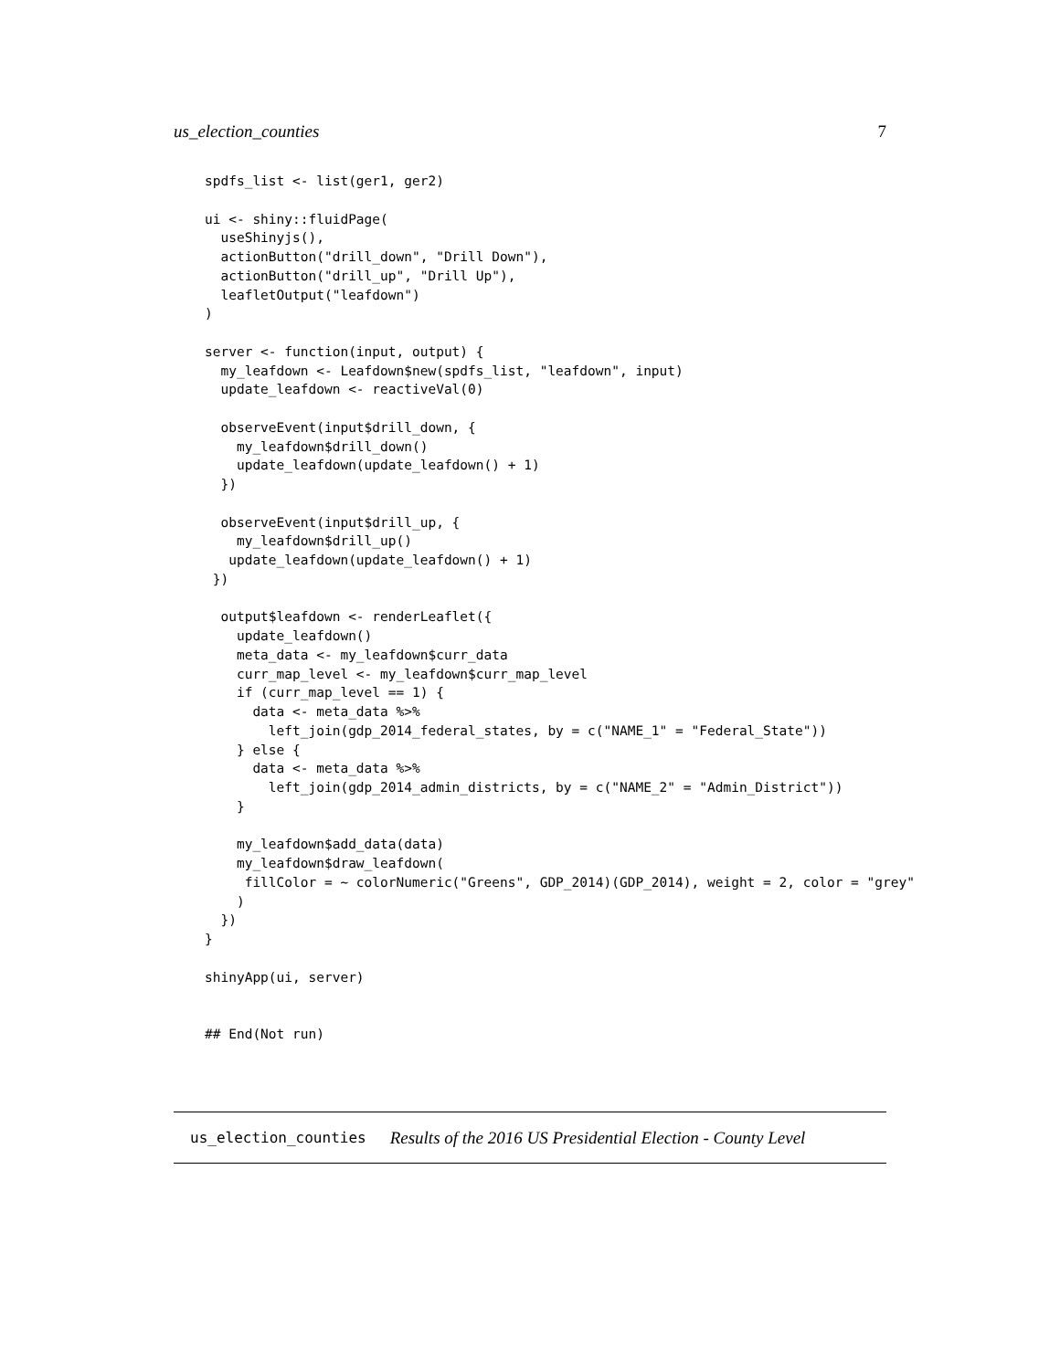us_election_counties 7
spdfs_list <- list(ger1, ger2)

ui <- shiny::fluidPage(
  useShinyjs(),
  actionButton("drill_down", "Drill Down"),
  actionButton("drill_up", "Drill Up"),
  leafletOutput("leafdown")
)

server <- function(input, output) {
  my_leafdown <- Leafdown$new(spdfs_list, "leafdown", input)
  update_leafdown <- reactiveVal(0)

  observeEvent(input$drill_down, {
    my_leafdown$drill_down()
    update_leafdown(update_leafdown() + 1)
  })

  observeEvent(input$drill_up, {
    my_leafdown$drill_up()
   update_leafdown(update_leafdown() + 1)
 })

  output$leafdown <- renderLeaflet({
    update_leafdown()
    meta_data <- my_leafdown$curr_data
    curr_map_level <- my_leafdown$curr_map_level
    if (curr_map_level == 1) {
      data <- meta_data %>%
        left_join(gdp_2014_federal_states, by = c("NAME_1" = "Federal_State"))
    } else {
      data <- meta_data %>%
        left_join(gdp_2014_admin_districts, by = c("NAME_2" = "Admin_District"))
    }

    my_leafdown$add_data(data)
    my_leafdown$draw_leafdown(
     fillColor = ~ colorNumeric("Greens", GDP_2014)(GDP_2014), weight = 2, color = "grey"
    )
  })
}

shinyApp(ui, server)


## End(Not run)
us_election_counties Results of the 2016 US Presidential Election - County Level